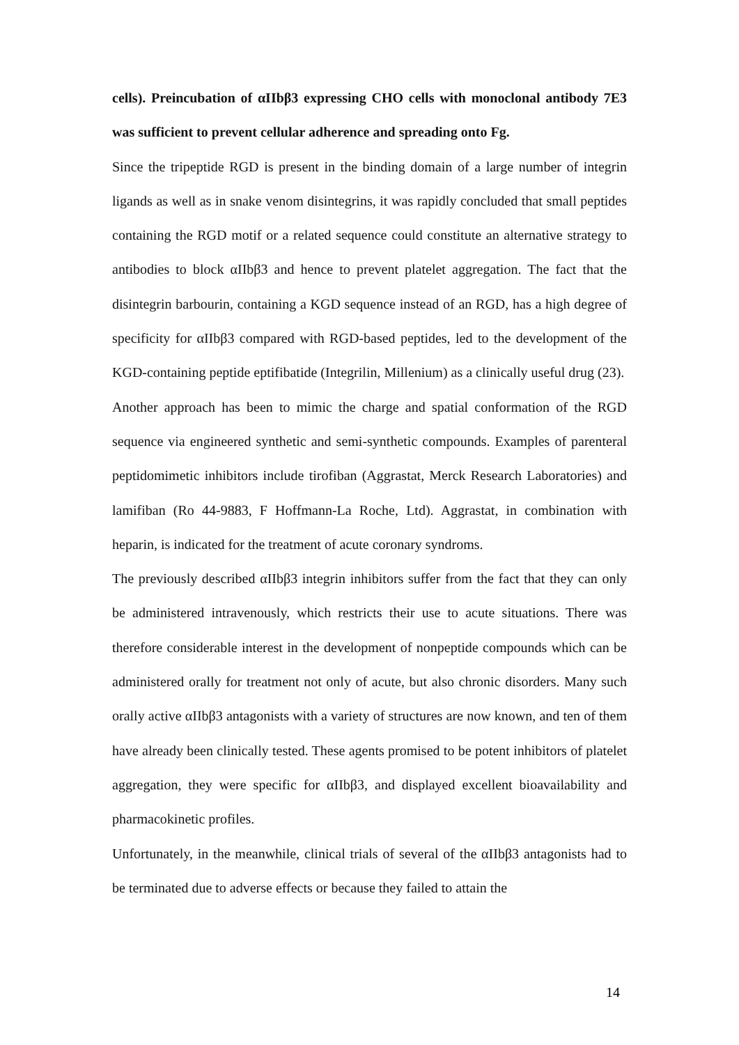cells). Preincubation of αIIbβ3 expressing CHO cells with monoclonal antibody 7E3 was sufficient to prevent cellular adherence and spreading onto Fg.
Since the tripeptide RGD is present in the binding domain of a large number of integrin ligands as well as in snake venom disintegrins, it was rapidly concluded that small peptides containing the RGD motif or a related sequence could constitute an alternative strategy to antibodies to block αIIbβ3 and hence to prevent platelet aggregation. The fact that the disintegrin barbourin, containing a KGD sequence instead of an RGD, has a high degree of specificity for αIIbβ3 compared with RGD-based peptides, led to the development of the KGD-containing peptide eptifibatide (Integrilin, Millenium) as a clinically useful drug (23).
Another approach has been to mimic the charge and spatial conformation of the RGD sequence via engineered synthetic and semi-synthetic compounds. Examples of parenteral peptidomimetic inhibitors include tirofiban (Aggrastat, Merck Research Laboratories) and lamifiban (Ro 44-9883, F Hoffmann-La Roche, Ltd). Aggrastat, in combination with heparin, is indicated for the treatment of acute coronary syndroms.
The previously described αIIbβ3 integrin inhibitors suffer from the fact that they can only be administered intravenously, which restricts their use to acute situations. There was therefore considerable interest in the development of nonpeptide compounds which can be administered orally for treatment not only of acute, but also chronic disorders. Many such orally active αIIbβ3 antagonists with a variety of structures are now known, and ten of them have already been clinically tested. These agents promised to be potent inhibitors of platelet aggregation, they were specific for αIIbβ3, and displayed excellent bioavailability and pharmacokinetic profiles.
Unfortunately, in the meanwhile, clinical trials of several of the αIIbβ3 antagonists had to be terminated due to adverse effects or because they failed to attain the
14